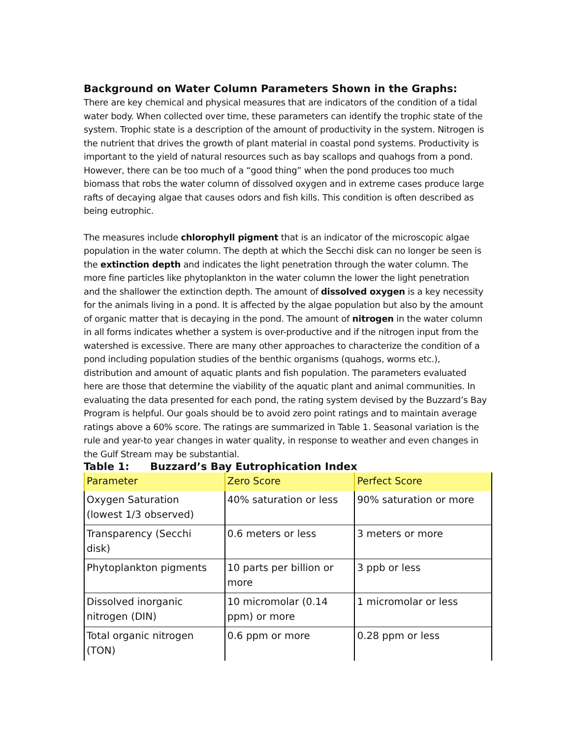Background on Water Column Parameters Shown in the Graphs:
There are key chemical and physical measures that are indicators of the condition of a tidal water body. When collected over time, these parameters can identify the trophic state of the system. Trophic state is a description of the amount of productivity in the system. Nitrogen is the nutrient that drives the growth of plant material in coastal pond systems. Productivity is important to the yield of natural resources such as bay scallops and quahogs from a pond. However, there can be too much of a “good thing” when the pond produces too much biomass that robs the water column of dissolved oxygen and in extreme cases produce large rafts of decaying algae that causes odors and fish kills. This condition is often described as being eutrophic.
The measures include chlorophyll pigment that is an indicator of the microscopic algae population in the water column. The depth at which the Secchi disk can no longer be seen is the extinction depth and indicates the light penetration through the water column. The more fine particles like phytoplankton in the water column the lower the light penetration and the shallower the extinction depth. The amount of dissolved oxygen is a key necessity for the animals living in a pond. It is affected by the algae population but also by the amount of organic matter that is decaying in the pond. The amount of nitrogen in the water column in all forms indicates whether a system is over-productive and if the nitrogen input from the watershed is excessive. There are many other approaches to characterize the condition of a pond including population studies of the benthic organisms (quahogs, worms etc.), distribution and amount of aquatic plants and fish population. The parameters evaluated here are those that determine the viability of the aquatic plant and animal communities. In evaluating the data presented for each pond, the rating system devised by the Buzzard’s Bay Program is helpful. Our goals should be to avoid zero point ratings and to maintain average ratings above a 60% score. The ratings are summarized in Table 1. Seasonal variation is the rule and year-to year changes in water quality, in response to weather and even changes in the Gulf Stream may be substantial.
Table 1: Buzzard’s Bay Eutrophication Index
| Parameter | Zero Score | Perfect Score |
| --- | --- | --- |
| Oxygen Saturation (lowest 1/3 observed) | 40% saturation or less | 90% saturation or more |
| Transparency (Secchi disk) | 0.6 meters or less | 3 meters or more |
| Phytoplankton pigments | 10 parts per billion or more | 3 ppb or less |
| Dissolved inorganic nitrogen (DIN) | 10 micromolar (0.14 ppm) or more | 1 micromolar or less |
| Total organic nitrogen (TON) | 0.6 ppm or more | 0.28 ppm or less |